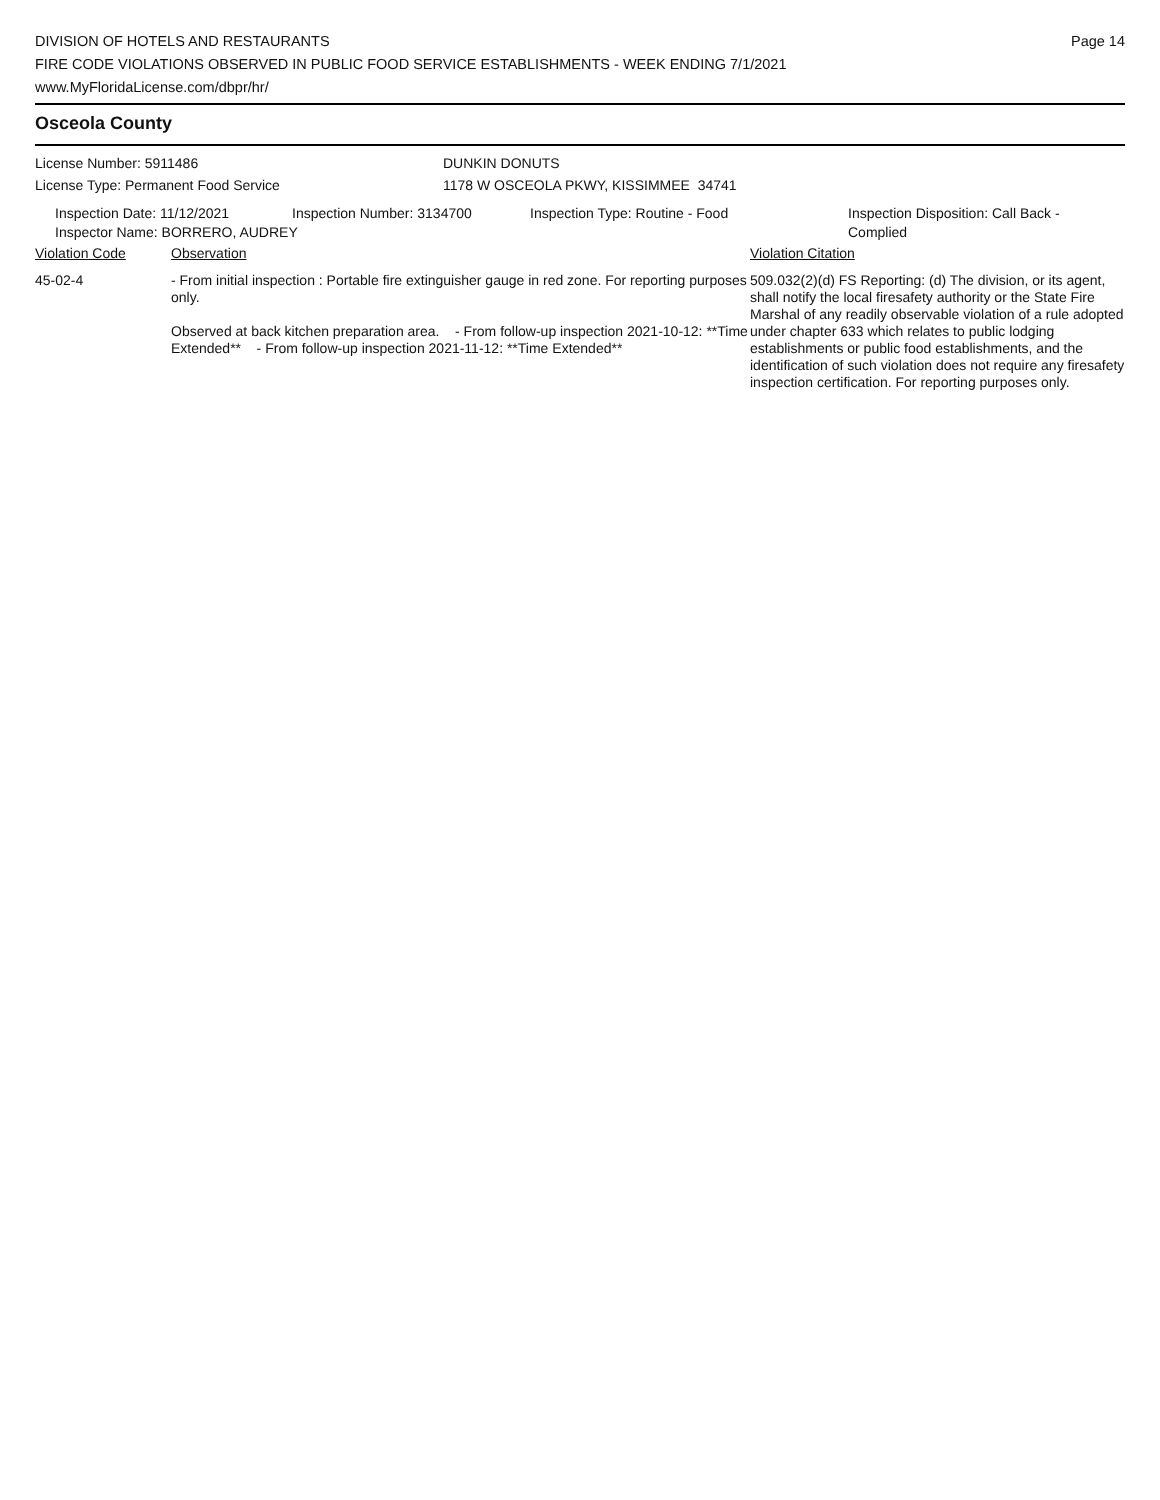DIVISION OF HOTELS AND RESTAURANTS
FIRE CODE VIOLATIONS OBSERVED IN PUBLIC FOOD SERVICE ESTABLISHMENTS - WEEK ENDING 7/1/2021
www.MyFloridaLicense.com/dbpr/hr/
Page 14
Osceola County
License Number: 5911486 DUNKIN DONUTS
License Type: Permanent Food Service 1178 W OSCEOLA PKWY, KISSIMMEE 34741
Inspection Date: 11/12/2021 Inspection Number: 3134700 Inspection Type: Routine - Food Inspection Disposition: Call Back -
Complied
Inspector Name: BORRERO, AUDREY
Violation Code Observation Violation Citation
45-02-4 - From initial inspection : Portable fire extinguisher gauge in red zone. For reporting purposes only.
Observed at back kitchen preparation area. - From follow-up inspection 2021-10-12: **Time Extended** - From follow-up inspection 2021-11-12: **Time Extended**
509.032(2)(d) FS Reporting: (d) The division, or its agent, shall notify the local firesafety authority or the State Fire Marshal of any readily observable violation of a rule adopted under chapter 633 which relates to public lodging establishments or public food establishments, and the identification of such violation does not require any firesafety inspection certification. For reporting purposes only.